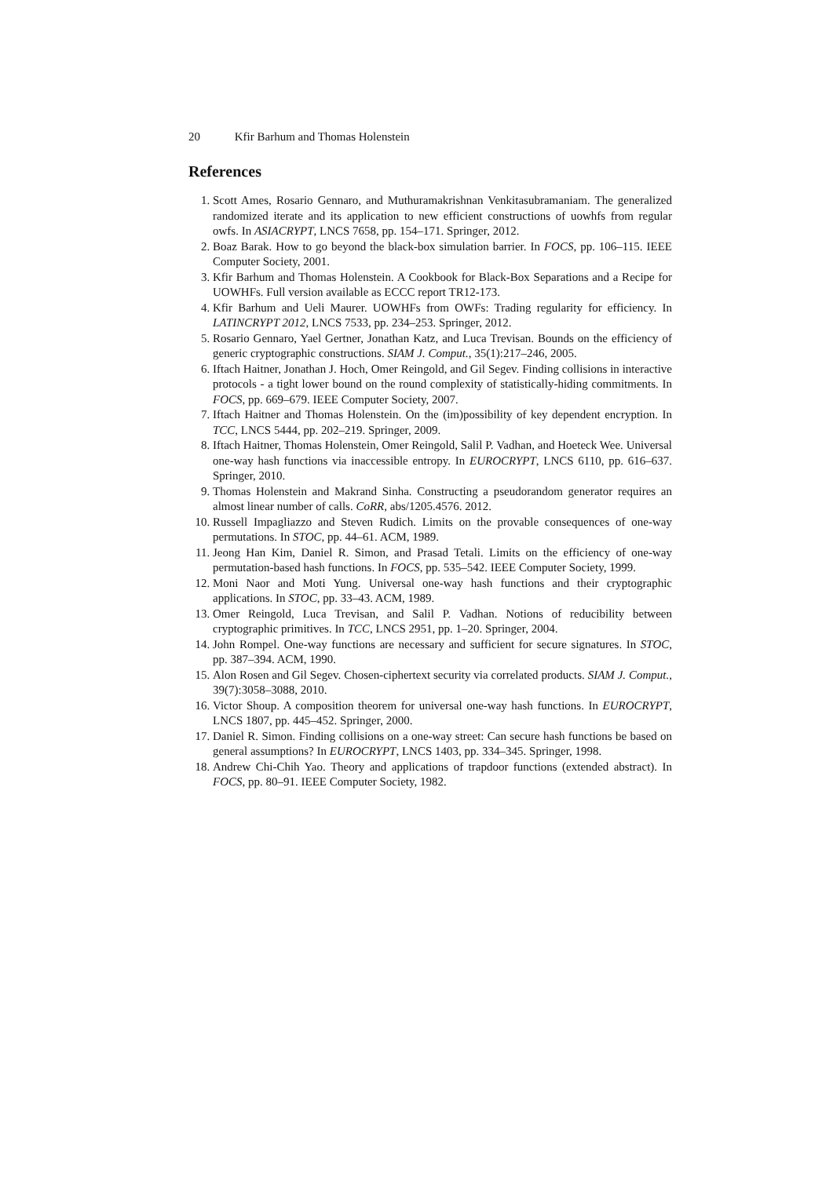20 Kfir Barhum and Thomas Holenstein
References
1. Scott Ames, Rosario Gennaro, and Muthuramakrishnan Venkitasubramaniam. The generalized randomized iterate and its application to new efficient constructions of uowhfs from regular owfs. In ASIACRYPT, LNCS 7658, pp. 154–171. Springer, 2012.
2. Boaz Barak. How to go beyond the black-box simulation barrier. In FOCS, pp. 106–115. IEEE Computer Society, 2001.
3. Kfir Barhum and Thomas Holenstein. A Cookbook for Black-Box Separations and a Recipe for UOWHFs. Full version available as ECCC report TR12-173.
4. Kfir Barhum and Ueli Maurer. UOWHFs from OWFs: Trading regularity for efficiency. In LATINCRYPT 2012, LNCS 7533, pp. 234–253. Springer, 2012.
5. Rosario Gennaro, Yael Gertner, Jonathan Katz, and Luca Trevisan. Bounds on the efficiency of generic cryptographic constructions. SIAM J. Comput., 35(1):217–246, 2005.
6. Iftach Haitner, Jonathan J. Hoch, Omer Reingold, and Gil Segev. Finding collisions in interactive protocols - a tight lower bound on the round complexity of statistically-hiding commitments. In FOCS, pp. 669–679. IEEE Computer Society, 2007.
7. Iftach Haitner and Thomas Holenstein. On the (im)possibility of key dependent encryption. In TCC, LNCS 5444, pp. 202–219. Springer, 2009.
8. Iftach Haitner, Thomas Holenstein, Omer Reingold, Salil P. Vadhan, and Hoeteck Wee. Universal one-way hash functions via inaccessible entropy. In EUROCRYPT, LNCS 6110, pp. 616–637. Springer, 2010.
9. Thomas Holenstein and Makrand Sinha. Constructing a pseudorandom generator requires an almost linear number of calls. CoRR, abs/1205.4576. 2012.
10. Russell Impagliazzo and Steven Rudich. Limits on the provable consequences of one-way permutations. In STOC, pp. 44–61. ACM, 1989.
11. Jeong Han Kim, Daniel R. Simon, and Prasad Tetali. Limits on the efficiency of one-way permutation-based hash functions. In FOCS, pp. 535–542. IEEE Computer Society, 1999.
12. Moni Naor and Moti Yung. Universal one-way hash functions and their cryptographic applications. In STOC, pp. 33–43. ACM, 1989.
13. Omer Reingold, Luca Trevisan, and Salil P. Vadhan. Notions of reducibility between cryptographic primitives. In TCC, LNCS 2951, pp. 1–20. Springer, 2004.
14. John Rompel. One-way functions are necessary and sufficient for secure signatures. In STOC, pp. 387–394. ACM, 1990.
15. Alon Rosen and Gil Segev. Chosen-ciphertext security via correlated products. SIAM J. Comput., 39(7):3058–3088, 2010.
16. Victor Shoup. A composition theorem for universal one-way hash functions. In EUROCRYPT, LNCS 1807, pp. 445–452. Springer, 2000.
17. Daniel R. Simon. Finding collisions on a one-way street: Can secure hash functions be based on general assumptions? In EUROCRYPT, LNCS 1403, pp. 334–345. Springer, 1998.
18. Andrew Chi-Chih Yao. Theory and applications of trapdoor functions (extended abstract). In FOCS, pp. 80–91. IEEE Computer Society, 1982.